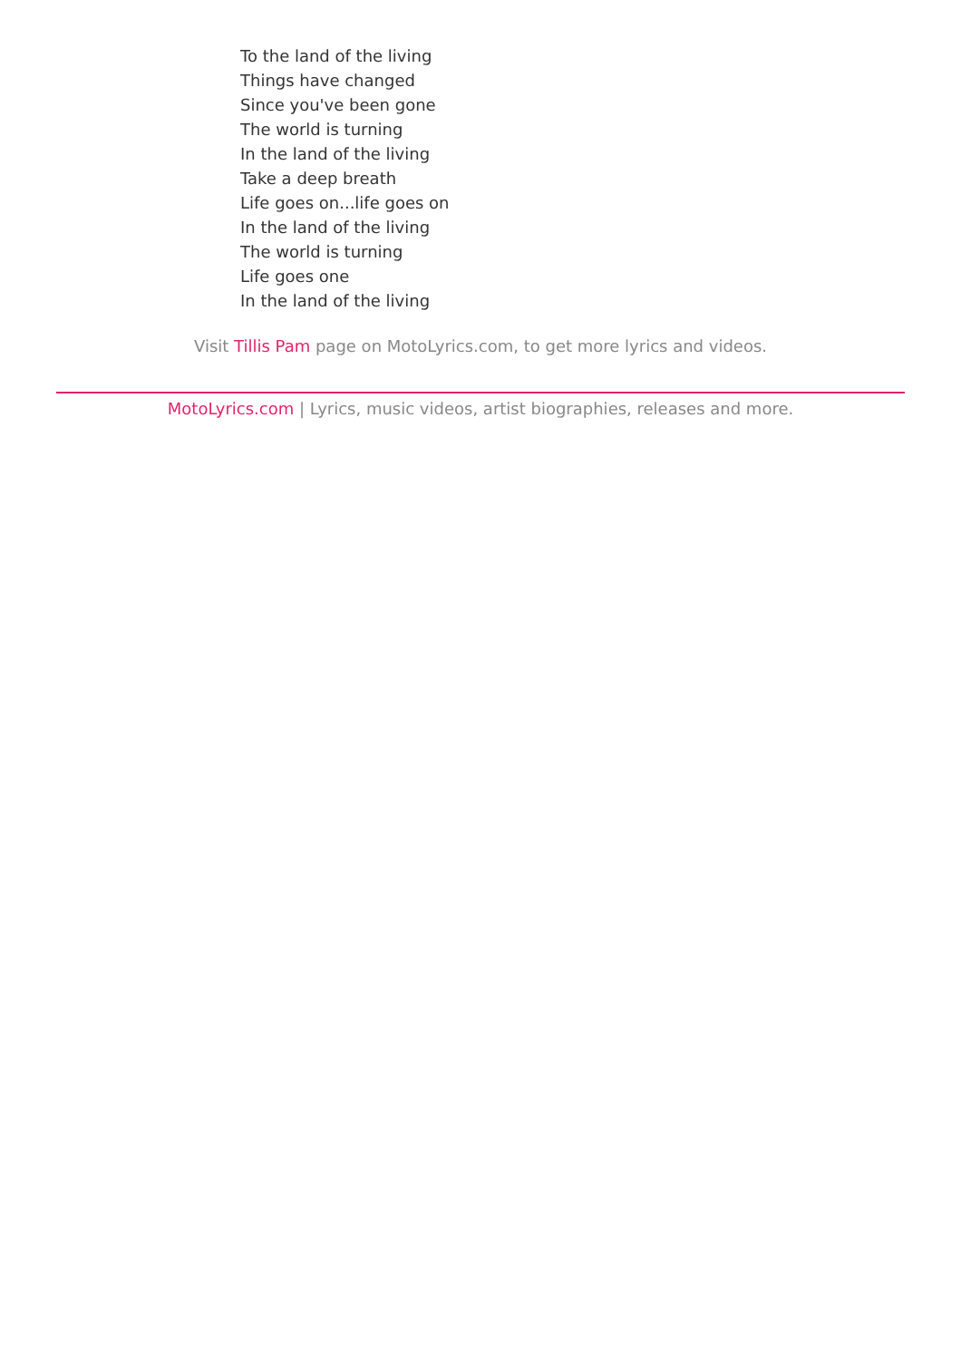To the land of the living
Things have changed
Since you've been gone
The world is turning
In the land of the living
Take a deep breath
Life goes on...life goes on
In the land of the living
The world is turning
Life goes one
In the land of the living
Visit Tillis Pam page on MotoLyrics.com, to get more lyrics and videos.
MotoLyrics.com | Lyrics, music videos, artist biographies, releases and more.